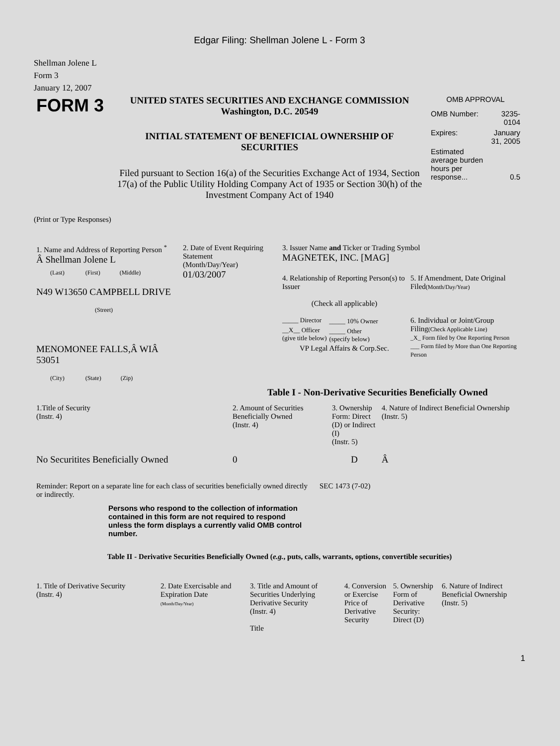Edgar Filing: Shellman Jolene L - Form 3
Shellman Jolene L
Form 3
January 12, 2007
| FORM 3 | UNITED STATES SECURITIES AND EXCHANGE COMMISSION Washington, D.C. 20549 INITIAL STATEMENT OF BENEFICIAL OWNERSHIP OF SECURITIES Filed pursuant to Section 16(a) of the Securities Exchange Act of 1934, Section 17(a) of the Public Utility Holding Company Act of 1935 or Section 30(h) of the Investment Company Act of 1940 | OMB APPROVAL / OMB Number: / 3235-0104 / / Expires: / January 31, 2005 / / Estimated average burden hours per response... / 0.5 / |
(Print or Type Responses)
| 1. Name and Address of Reporting Person <sup>*</sup> Â Shellman Jolene L (Last) (First) (Middle) N49 W13650 CAMPBELL DRIVE (Street) MENOMONEE FALLS,Â WIÂ 53051 (City) (State) (Zip) | 2. Date of Event Requiring Statement (Month/Day/Year) 01/03/2007 | 3. Issuer Name and Ticker or Trading Symbol MAGNETEK, INC. [MAG] / 4. Relationship of Reporting Person(s) to Issuer (Check all applicable) / _____ Director / _____ 10% Owner / / __X__ Officer (give title below) / _____ Other (specify below) / VP Legal Affairs & Corp.Sec. / 5. If Amendment, Date Original Filed (Month/Day/Year) 6. Individual or Joint/Group Filing (Check Applicable Line) _X_ Form filed by One Reporting Person ___ Form filed by More than One Reporting Person / |
Table I - Non-Derivative Securities Beneficially Owned
| 1.Title of Security (Instr. 4) | 2. Amount of Securities Beneficially Owned (Instr. 4) | 3. Ownership Form: Direct (D) or Indirect (I) (Instr. 5) | 4. Nature of Indirect Beneficial Ownership (Instr. 5) |
| --- | --- | --- | --- |
| No Securitites Beneficially Owned | 0 | D | Â |
| Reminder: Report on a separate line for each class of securities beneficially owned directly or indirectly. | SEC 1473 (7-02) |
Persons who respond to the collection of information contained in this form are not required to respond unless the form displays a currently valid OMB control number.
Table II - Derivative Securities Beneficially Owned (e.g., puts, calls, warrants, options, convertible securities)
| 1. Title of Derivative Security (Instr. 4) | 2. Date Exercisable and Expiration Date (Month/Day/Year) | 3. Title and Amount of Securities Underlying Derivative Security (Instr. 4) Title | 4. Conversion or Exercise Price of Derivative Security | 5. Ownership Form of Derivative Security: Direct (D) | 6. Nature of Indirect Beneficial Ownership (Instr. 5) |
| --- | --- | --- | --- | --- | --- |
1